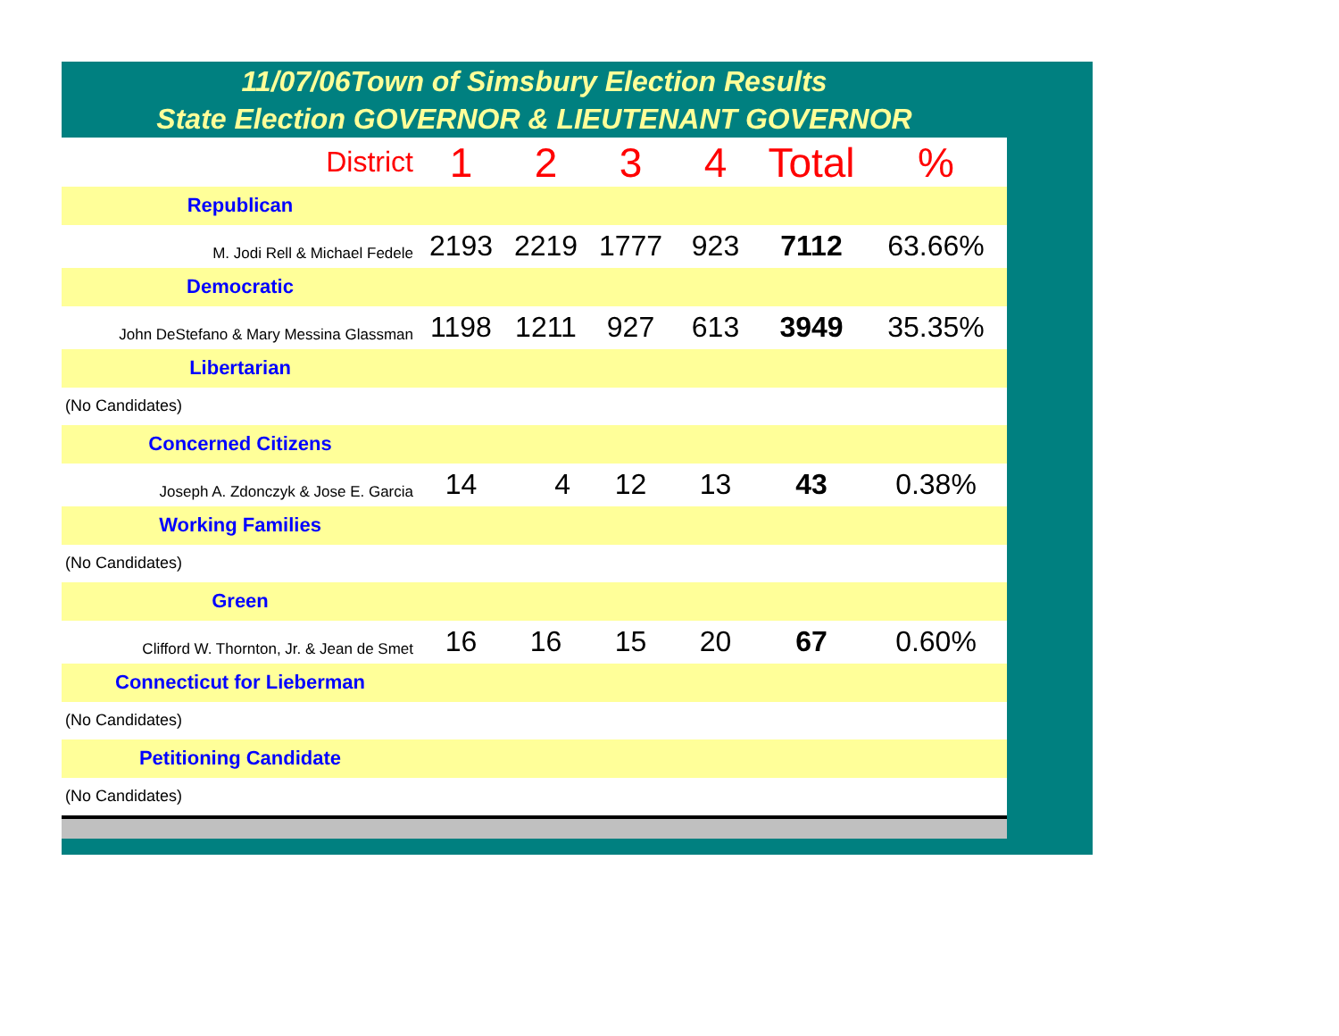11/07/06Town of Simsbury Election Results
State Election GOVERNOR & LIEUTENANT GOVERNOR
| District | 1 | 2 | 3 | 4 | Total | % |
| --- | --- | --- | --- | --- | --- | --- |
| Republican | | | | | | |
| M. Jodi Rell & Michael Fedele | 2193 | 2219 | 1777 | 923 | 7112 | 63.66% |
| Democratic | | | | | | |
| John DeStefano & Mary Messina Glassman | 1198 | 1211 | 927 | 613 | 3949 | 35.35% |
| Libertarian | | | | | | |
| (No Candidates) | | | | | | |
| Concerned Citizens | | | | | | |
| Joseph A. Zdonczyk & Jose E. Garcia | 14 | 4 | 12 | 13 | 43 | 0.38% |
| Working Families | | | | | | |
| (No Candidates) | | | | | | |
| Green | | | | | | |
| Clifford W. Thornton, Jr. & Jean de Smet | 16 | 16 | 15 | 20 | 67 | 0.60% |
| Connecticut for Lieberman | | | | | | |
| (No Candidates) | | | | | | |
| Petitioning Candidate | | | | | | |
| (No Candidates) | | | | | | |